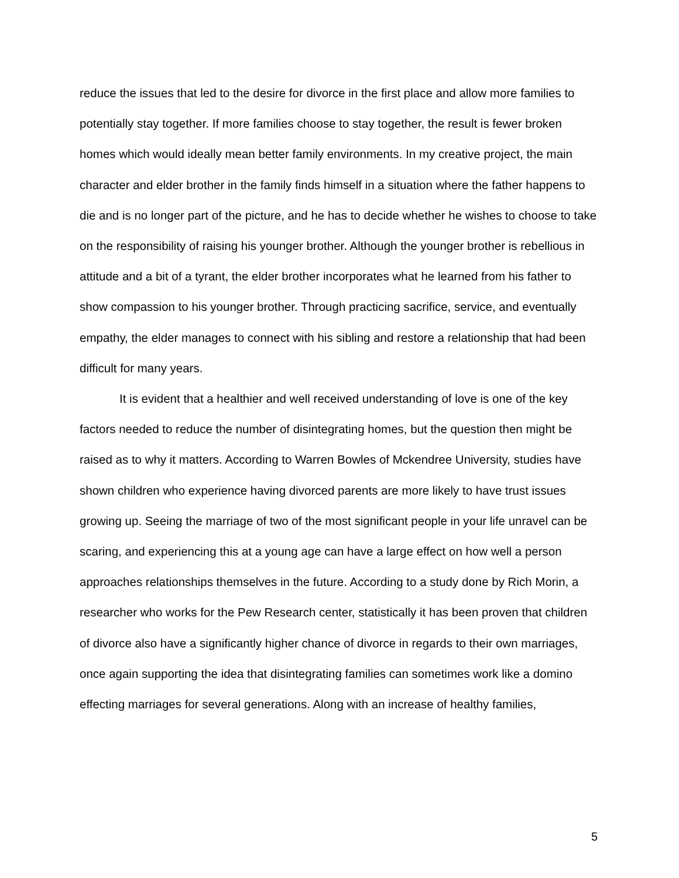reduce the issues that led to the desire for divorce in the first place and allow more families to potentially stay together. If more families choose to stay together, the result is fewer broken homes which would ideally mean better family environments. In my creative project, the main character and elder brother in the family finds himself in a situation where the father happens to die and is no longer part of the picture, and he has to decide whether he wishes to choose to take on the responsibility of raising his younger brother. Although the younger brother is rebellious in attitude and a bit of a tyrant, the elder brother incorporates what he learned from his father to show compassion to his younger brother. Through practicing sacrifice, service, and eventually empathy, the elder manages to connect with his sibling and restore a relationship that had been difficult for many years.
It is evident that a healthier and well received understanding of love is one of the key factors needed to reduce the number of disintegrating homes, but the question then might be raised as to why it matters. According to Warren Bowles of Mckendree University, studies have shown children who experience having divorced parents are more likely to have trust issues growing up. Seeing the marriage of two of the most significant people in your life unravel can be scaring, and experiencing this at a young age can have a large effect on how well a person approaches relationships themselves in the future. According to a study done by Rich Morin, a researcher who works for the Pew Research center, statistically it has been proven that children of divorce also have a significantly higher chance of divorce in regards to their own marriages, once again supporting the idea that disintegrating families can sometimes work like a domino effecting marriages for several generations. Along with an increase of healthy families,
5